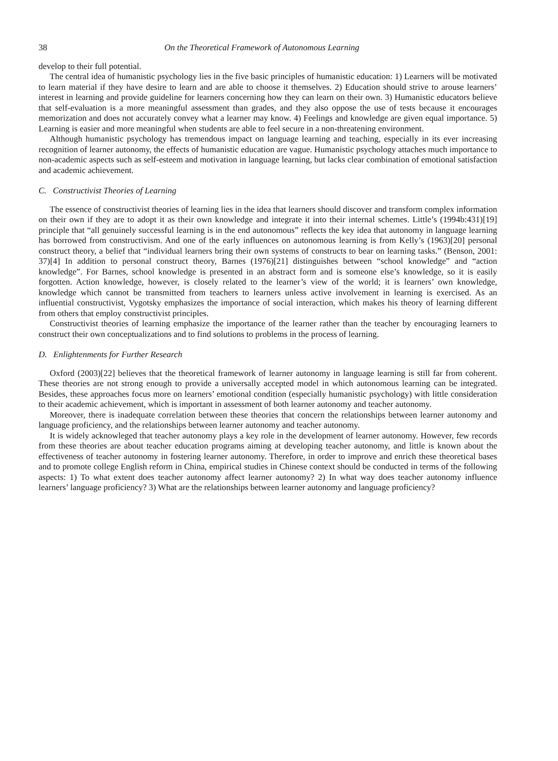38 On the Theoretical Framework of Autonomous Learning
develop to their full potential.
The central idea of humanistic psychology lies in the five basic principles of humanistic education: 1) Learners will be motivated to learn material if they have desire to learn and are able to choose it themselves. 2) Education should strive to arouse learners’ interest in learning and provide guideline for learners concerning how they can learn on their own. 3) Humanistic educators believe that self-evaluation is a more meaningful assessment than grades, and they also oppose the use of tests because it encourages memorization and does not accurately convey what a learner may know. 4) Feelings and knowledge are given equal importance. 5) Learning is easier and more meaningful when students are able to feel secure in a non-threatening environment.
Although humanistic psychology has tremendous impact on language learning and teaching, especially in its ever increasing recognition of learner autonomy, the effects of humanistic education are vague. Humanistic psychology attaches much importance to non-academic aspects such as self-esteem and motivation in language learning, but lacks clear combination of emotional satisfaction and academic achievement.
C. Constructivist Theories of Learning
The essence of constructivist theories of learning lies in the idea that learners should discover and transform complex information on their own if they are to adopt it as their own knowledge and integrate it into their internal schemes. Little’s (1994b:431)[19] principle that “all genuinely successful learning is in the end autonomous” reflects the key idea that autonomy in language learning has borrowed from constructivism. And one of the early influences on autonomous learning is from Kelly’s (1963)[20] personal construct theory, a belief that “individual learners bring their own systems of constructs to bear on learning tasks.” (Benson, 2001: 37)[4] In addition to personal construct theory, Barnes (1976)[21] distinguishes between “school knowledge” and “action knowledge”. For Barnes, school knowledge is presented in an abstract form and is someone else’s knowledge, so it is easily forgotten. Action knowledge, however, is closely related to the learner’s view of the world; it is learners’ own knowledge, knowledge which cannot be transmitted from teachers to learners unless active involvement in learning is exercised. As an influential constructivist, Vygotsky emphasizes the importance of social interaction, which makes his theory of learning different from others that employ constructivist principles.
Constructivist theories of learning emphasize the importance of the learner rather than the teacher by encouraging learners to construct their own conceptualizations and to find solutions to problems in the process of learning.
D. Enlightenments for Further Research
Oxford (2003)[22] believes that the theoretical framework of learner autonomy in language learning is still far from coherent. These theories are not strong enough to provide a universally accepted model in which autonomous learning can be integrated. Besides, these approaches focus more on learners’ emotional condition (especially humanistic psychology) with little consideration to their academic achievement, which is important in assessment of both learner autonomy and teacher autonomy.
Moreover, there is inadequate correlation between these theories that concern the relationships between learner autonomy and language proficiency, and the relationships between learner autonomy and teacher autonomy.
It is widely acknowleged that teacher autonomy plays a key role in the development of learner autonomy. However, few records from these theories are about teacher education programs aiming at developing teacher autonomy, and little is known about the effectiveness of teacher autonomy in fostering learner autonomy. Therefore, in order to improve and enrich these theoretical bases and to promote college English reform in China, empirical studies in Chinese context should be conducted in terms of the following aspects: 1) To what extent does teacher autonomy affect learner autonomy? 2) In what way does teacher autonomy influence learners’ language proficiency? 3) What are the relationships between learner autonomy and language proficiency?